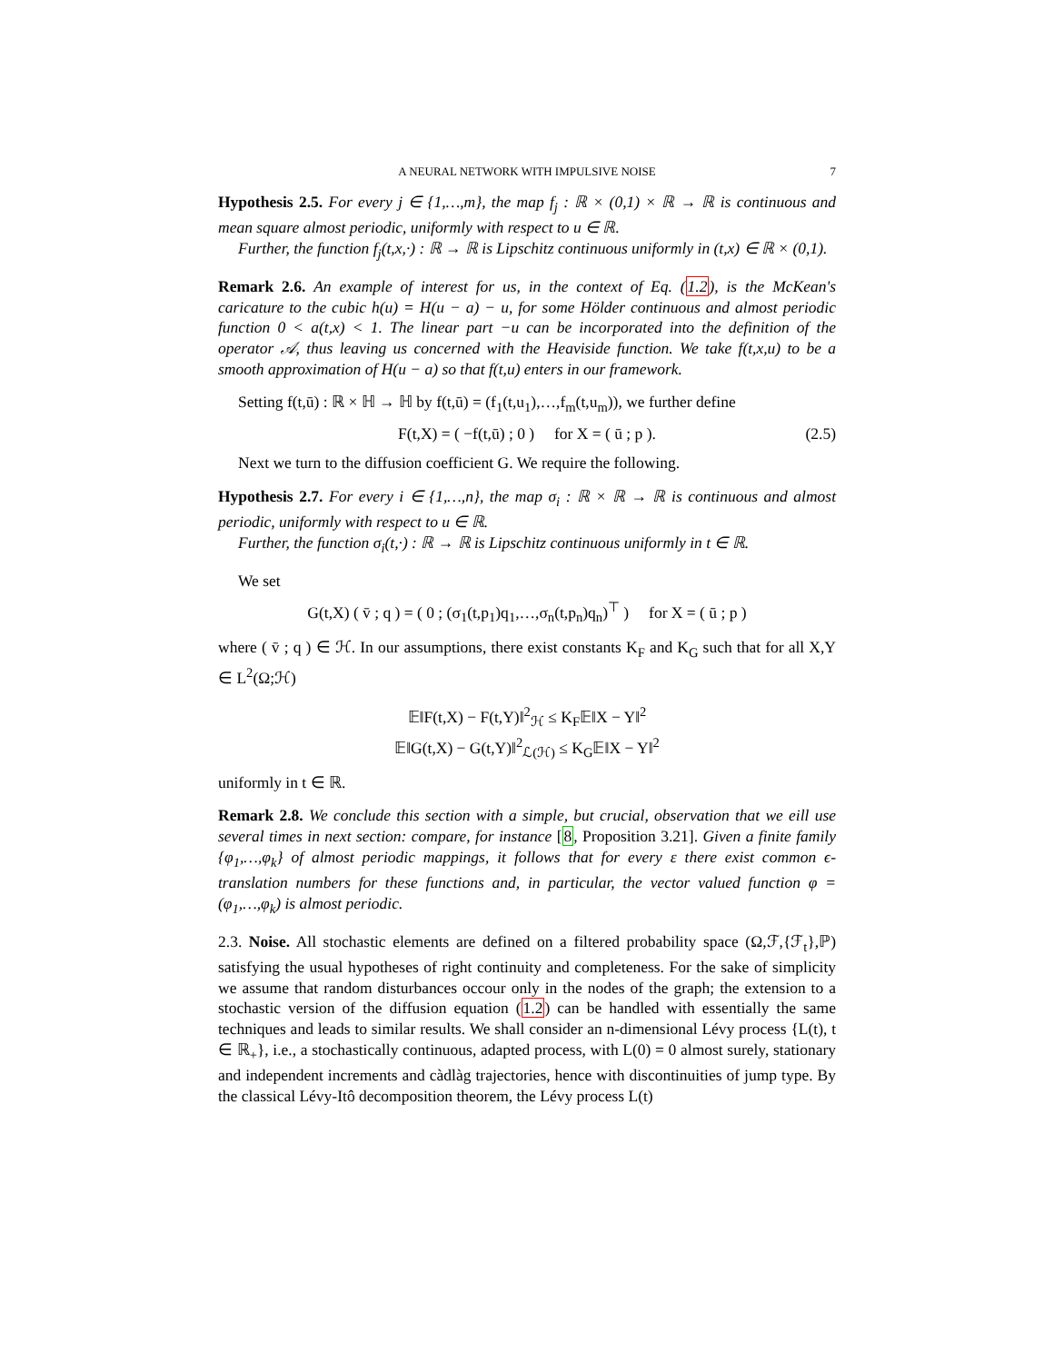A NEURAL NETWORK WITH IMPULSIVE NOISE 7
Hypothesis 2.5. For every j ∈ {1,…,m}, the map f<sub>j</sub> : ℝ × (0,1) × ℝ → ℝ is continuous and mean square almost periodic, uniformly with respect to u ∈ ℝ.
Further, the function f<sub>j</sub>(t,x,·) : ℝ → ℝ is Lipschitz continuous uniformly in (t,x) ∈ ℝ × (0,1).
Remark 2.6. An example of interest for us, in the context of Eq. (1.2), is the McKean's caricature to the cubic h(u) = H(u − a) − u, for some Hölder continuous and almost periodic function 0 < a(t,x) < 1. The linear part −u can be incorporated into the definition of the operator 𝒜, thus leaving us concerned with the Heaviside function. We take f(t,x,u) to be a smooth approximation of H(u − a) so that f(t,u) enters in our framework.
Setting f(t,ū) : ℝ × ℍ → ℍ by f(t,ū) = (f<sub>1</sub>(t,u<sub>1</sub>),…,f<sub>m</sub>(t,u<sub>m</sub>)), we further define
F(t,X) = ( −f(t,ū) ; 0 ) for X = ( ū ; p ). (2.5)
Next we turn to the diffusion coefficient G. We require the following.
Hypothesis 2.7. For every i ∈ {1,…,n}, the map σ<sub>i</sub> : ℝ × ℝ → ℝ is continuous and almost periodic, uniformly with respect to u ∈ ℝ.
Further, the function σ<sub>i</sub>(t,·) : ℝ → ℝ is Lipschitz continuous uniformly in t ∈ ℝ.
We set
G(t,X) ( v̄ ; q ) = ( 0 ; (σ<sub>1</sub>(t,p<sub>1</sub>)q<sub>1</sub>,…,σ<sub>n</sub>(t,p<sub>n</sub>)q<sub>n</sub>)<sup>⊤</sup> ) for X = ( ū ; p )
where ( v̄ ; q ) ∈ ℋ. In our assumptions, there exist constants K<sub>F</sub> and K<sub>G</sub> such that for all X,Y ∈ L<sup>2</sup>(Ω;ℋ)
𝔼‖F(t,X) − F(t,Y)‖<sup>2</sup><sub>ℋ</sub> ≤ K<sub>F</sub>𝔼‖X − Y‖<sup>2</sup>
𝔼‖G(t,X) − G(t,Y)‖<sup>2</sup><sub>ℒ(ℋ)</sub> ≤ K<sub>G</sub>𝔼‖X − Y‖<sup>2</sup>
uniformly in t ∈ ℝ.
Remark 2.8. We conclude this section with a simple, but crucial, observation that we eill use several times in next section: compare, for instance [8, Proposition 3.21]. Given a finite family {φ<sub>1</sub>,…,φ<sub>k</sub>} of almost periodic mappings, it follows that for every ε there exist common ϵ-translation numbers for these functions and, in particular, the vector valued function φ = (φ<sub>1</sub>,…,φ<sub>k</sub>) is almost periodic.
2.3. Noise. All stochastic elements are defined on a filtered probability space (Ω,ℱ,{ℱ<sub>t</sub>},ℙ) satisfying the usual hypotheses of right continuity and completeness. For the sake of simplicity we assume that random disturbances occour only in the nodes of the graph; the extension to a stochastic version of the diffusion equation (1.2) can be handled with essentially the same techniques and leads to similar results. We shall consider an n-dimensional Lévy process {L(t), t ∈ ℝ<sub>+</sub>}, i.e., a stochastically continuous, adapted process, with L(0) = 0 almost surely, stationary and independent increments and càdlàg trajectories, hence with discontinuities of jump type. By the classical Lévy-Itô decomposition theorem, the Lévy process L(t)